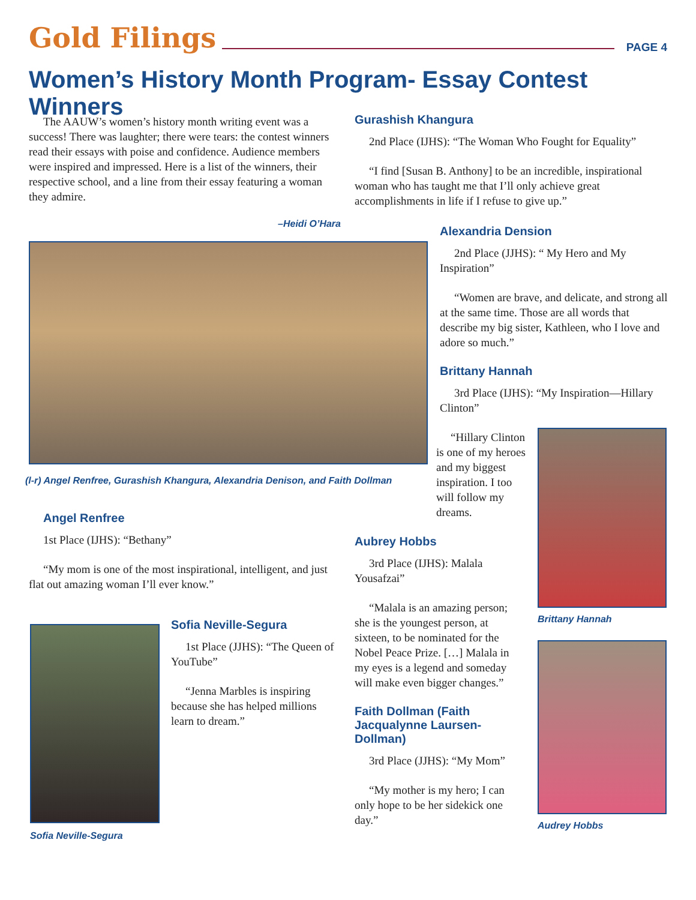Gold Filings PAGE 4
Women’s History Month Program- Essay Contest Winners
The AAUW’s women’s history month writing event was a success! There was laughter; there were tears: the contest winners read their essays with poise and confidence. Audience members were inspired and impressed. Here is a list of the winners, their respective school, and a line from their essay featuring a woman they admire.
–Heidi O’Hara
(l-r) Angel Renfree, Gurashish Khangura, Alexandria Denison, and Faith Dollman
Gurashish Khangura
2nd Place (IJHS): “The Woman Who Fought for Equality”
“I find [Susan B. Anthony] to be an incredible, inspirational woman who has taught me that I’ll only achieve great accomplishments in life if I refuse to give up.”
Alexandria Dension
2nd Place (JJHS): “ My Hero and My Inspiration”
“Women are brave, and delicate, and strong all at the same time. Those are all words that describe my big sister, Kathleen, who I love and adore so much.”
Brittany Hannah
3rd Place (IJHS): “My Inspiration—Hillary Clinton”
“Hillary Clinton is one of my heroes and my biggest inspiration. I too will follow my dreams.
Brittany Hannah
Audrey Hobbs
Angel Renfree
1st Place (IJHS): “Bethany”
“My mom is one of the most inspirational, intelligent, and just flat out amazing woman I’ll ever know.”
Sofia Neville-Segura
Sofia Neville-Segura
1st Place (JJHS): “The Queen of YouTube”
“Jenna Marbles is inspiring because she has helped millions learn to dream.”
Aubrey Hobbs
3rd Place (IJHS): Malala Yousafzai”
“Malala is an amazing person; she is the youngest person, at sixteen, to be nominated for the Nobel Peace Prize. […] Malala in my eyes is a legend and someday will make even bigger changes.”
Faith Dollman (Faith Jacqualynne Laursen-Dollman)
3rd Place (JJHS): “My Mom”
“My mother is my hero; I can only hope to be her sidekick one day.”